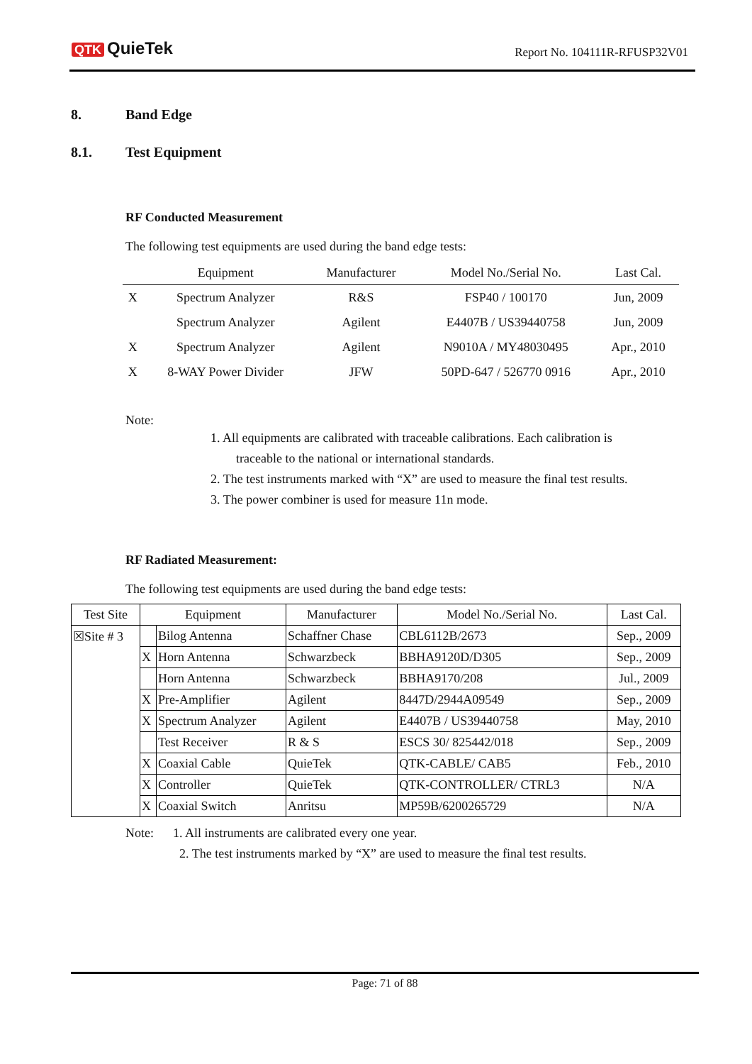QTK QuieTek Report No. 104111R-RFUSP32V01
8. Band Edge
8.1. Test Equipment
RF Conducted Measurement
The following test equipments are used during the band edge tests:
| | Equipment | Manufacturer | Model No./Serial No. | Last Cal. |
| --- | --- | --- | --- | --- |
| X | Spectrum Analyzer | R&S | FSP40 / 100170 | Jun, 2009 |
| | Spectrum Analyzer | Agilent | E4407B / US39440758 | Jun, 2009 |
| X | Spectrum Analyzer | Agilent | N9010A / MY48030495 | Apr., 2010 |
| X | 8-WAY Power Divider | JFW | 50PD-647 / 526770 0916 | Apr., 2010 |
Note:
1. All equipments are calibrated with traceable calibrations. Each calibration is
traceable to the national or international standards.
2. The test instruments marked with “X” are used to measure the final test results.
3. The power combiner is used for measure 11n mode.
RF Radiated Measurement:
The following test equipments are used during the band edge tests:
| Test Site | Equipment | | Manufacturer | Model No./Serial No. | Last Cal. |
| --- | --- | --- | --- | --- | --- |
| ☒Site # 3 | | Bilog Antenna | Schaffner Chase | CBL6112B/2673 | Sep., 2009 |
| | X | Horn Antenna | Schwarzbeck | BBHA9120D/D305 | Sep., 2009 |
| | | Horn Antenna | Schwarzbeck | BBHA9170/208 | Jul., 2009 |
| | X | Pre-Amplifier | Agilent | 8447D/2944A09549 | Sep., 2009 |
| | X | Spectrum Analyzer | Agilent | E4407B / US39440758 | May, 2010 |
| | | Test Receiver | R & S | ESCS 30/ 825442/018 | Sep., 2009 |
| | X | Coaxial Cable | QuieTek | QTK-CABLE/ CAB5 | Feb., 2010 |
| | X | Controller | QuieTek | QTK-CONTROLLER/ CTRL3 | N/A |
| | X | Coaxial Switch | Anritsu | MP59B/6200265729 | N/A |
Note: 1. All instruments are calibrated every one year.
2. The test instruments marked by “X” are used to measure the final test results.
Page: 71 of 88